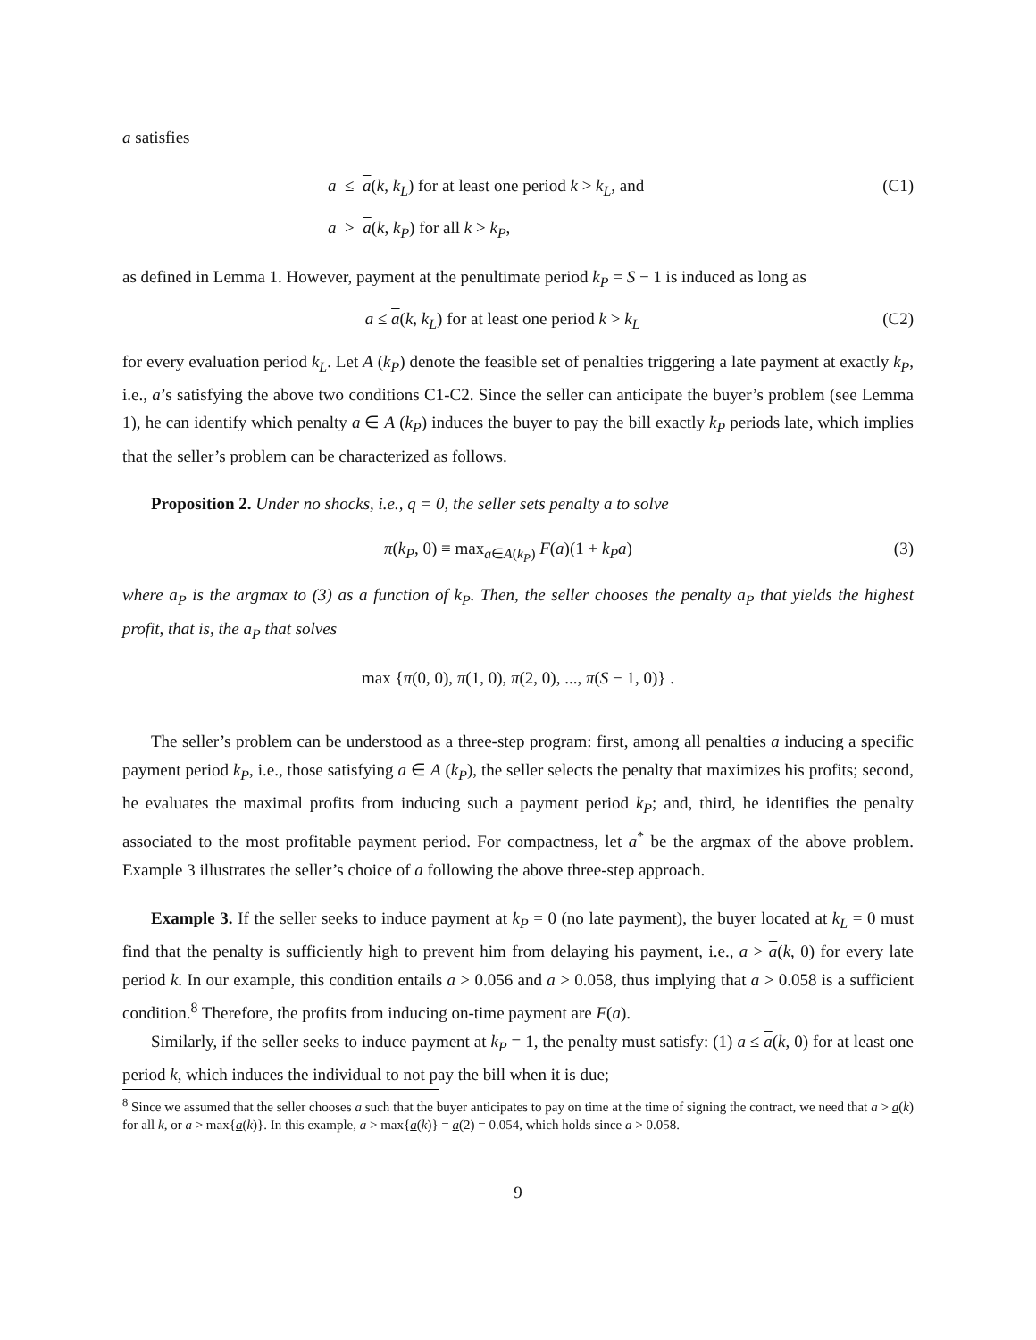a satisfies
a ≤ a(k, k<sub>L</sub>) for at least one period k > k<sub>L</sub>, and (C1)
a > a(k, k<sub>P</sub>) for all k > k<sub>P</sub>,
as defined in Lemma 1. However, payment at the penultimate period k<sub>P</sub> = S − 1 is induced as long as
a ≤ a(k, k<sub>L</sub>) for at least one period k > k<sub>L</sub> (C2)
for every evaluation period k<sub>L</sub>. Let A (k<sub>P</sub>) denote the feasible set of penalties triggering a late payment at exactly k<sub>P</sub>, i.e., a’s satisfying the above two conditions C1-C2. Since the seller can anticipate the buyer’s problem (see Lemma 1), he can identify which penalty a ∈ A (k<sub>P</sub>) induces the buyer to pay the bill exactly k<sub>P</sub> periods late, which implies that the seller’s problem can be characterized as follows.
Proposition 2. Under no shocks, i.e., q = 0, the seller sets penalty a to solve
π(k<sub>P</sub>, 0) ≡ max<sub>a∈A(k<sub>P</sub>)</sub> F(a)(1 + k<sub>P</sub>a) (3)
where a<sub>P</sub> is the argmax to (3) as a function of k<sub>P</sub>. Then, the seller chooses the penalty a<sub>P</sub> that yields the highest profit, that is, the a<sub>P</sub> that solves
max {π(0, 0), π(1, 0), π(2, 0), ..., π(S − 1, 0)} .
The seller’s problem can be understood as a three-step program: first, among all penalties a inducing a specific payment period k<sub>P</sub>, i.e., those satisfying a ∈ A (k<sub>P</sub>), the seller selects the penalty that maximizes his profits; second, he evaluates the maximal profits from inducing such a payment period k<sub>P</sub>; and, third, he identifies the penalty associated to the most profitable payment period. For compactness, let a<sup>*</sup> be the argmax of the above problem. Example 3 illustrates the seller’s choice of a following the above three-step approach.
Example 3. If the seller seeks to induce payment at k<sub>P</sub> = 0 (no late payment), the buyer located at k<sub>L</sub> = 0 must find that the penalty is sufficiently high to prevent him from delaying his payment, i.e., a > a(k, 0) for every late period k. In our example, this condition entails a > 0.056 and a > 0.058, thus implying that a > 0.058 is a sufficient condition.<sup>8</sup> Therefore, the profits from inducing on-time payment are F(a).
Similarly, if the seller seeks to induce payment at k<sub>P</sub> = 1, the penalty must satisfy: (1) a ≤ a(k, 0) for at least one period k, which induces the individual to not pay the bill when it is due;
<sup>8</sup> Since we assumed that the seller chooses a such that the buyer anticipates to pay on time at the time of signing the contract, we need that a > a(k) for all k, or a > max{a(k)}. In this example, a > max{a(k)} = a(2) = 0.054, which holds since a > 0.058.
9